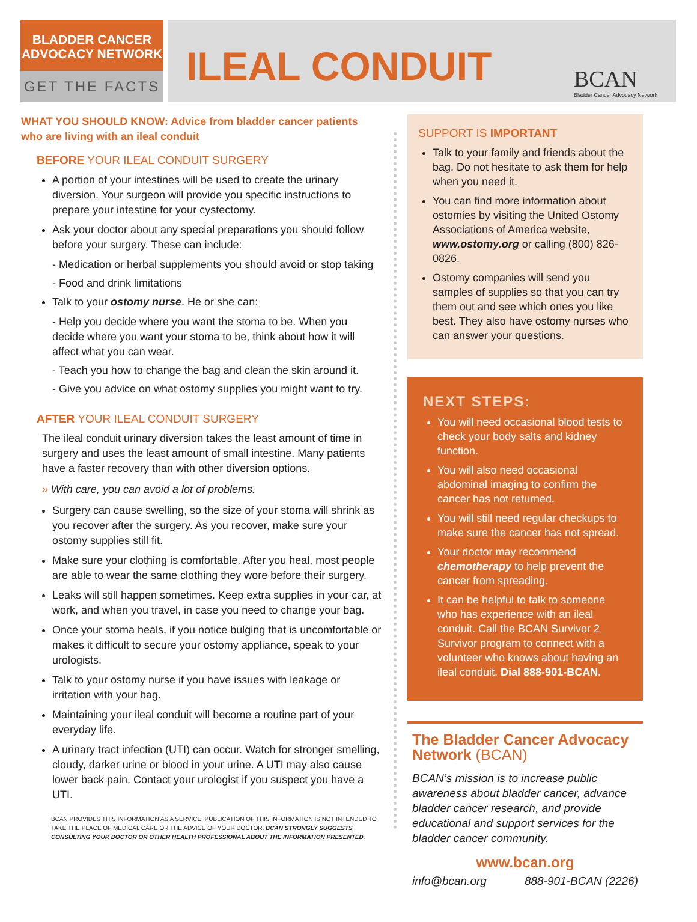BLADDER CANCER
ADVOCACY NETWORK
GET THE FACTS
ILEAL CONDUIT
BCAN
Bladder Cancer Advocacy Network
WHAT YOU SHOULD KNOW: Advice from bladder cancer patients who are living with an ileal conduit
BEFORE YOUR ILEAL CONDUIT SURGERY
A portion of your intestines will be used to create the urinary diversion. Your surgeon will provide you specific instructions to prepare your intestine for your cystectomy.
Ask your doctor about any special preparations you should follow before your surgery. These can include:
- Medication or herbal supplements you should avoid or stop taking
- Food and drink limitations
Talk to your ostomy nurse. He or she can:
- Help you decide where you want the stoma to be. When you decide where you want your stoma to be, think about how it will affect what you can wear.
- Teach you how to change the bag and clean the skin around it.
- Give you advice on what ostomy supplies you might want to try.
AFTER YOUR ILEAL CONDUIT SURGERY
The ileal conduit urinary diversion takes the least amount of time in surgery and uses the least amount of small intestine. Many patients have a faster recovery than with other diversion options.
» With care, you can avoid a lot of problems.
Surgery can cause swelling, so the size of your stoma will shrink as you recover after the surgery. As you recover, make sure your ostomy supplies still fit.
Make sure your clothing is comfortable. After you heal, most people are able to wear the same clothing they wore before their surgery.
Leaks will still happen sometimes. Keep extra supplies in your car, at work, and when you travel, in case you need to change your bag.
Once your stoma heals, if you notice bulging that is uncomfortable or makes it difficult to secure your ostomy appliance, speak to your urologists.
Talk to your ostomy nurse if you have issues with leakage or irritation with your bag.
Maintaining your ileal conduit will become a routine part of your everyday life.
A urinary tract infection (UTI) can occur. Watch for stronger smelling, cloudy, darker urine or blood in your urine. A UTI may also cause lower back pain. Contact your urologist if you suspect you have a UTI.
BCAN PROVIDES THIS INFORMATION AS A SERVICE. PUBLICATION OF THIS INFORMATION IS NOT INTENDED TO TAKE THE PLACE OF MEDICAL CARE OR THE ADVICE OF YOUR DOCTOR. BCAN STRONGLY SUGGESTS CONSULTING YOUR DOCTOR OR OTHER HEALTH PROFESSIONAL ABOUT THE INFORMATION PRESENTED.
SUPPORT IS IMPORTANT
Talk to your family and friends about the bag. Do not hesitate to ask them for help when you need it.
You can find more information about ostomies by visiting the United Ostomy Associations of America website, www.ostomy.org or calling (800) 826-0826.
Ostomy companies will send you samples of supplies so that you can try them out and see which ones you like best. They also have ostomy nurses who can answer your questions.
NEXT STEPS:
You will need occasional blood tests to check your body salts and kidney function.
You will also need occasional abdominal imaging to confirm the cancer has not returned.
You will still need regular checkups to make sure the cancer has not spread.
Your doctor may recommend chemotherapy to help prevent the cancer from spreading.
It can be helpful to talk to someone who has experience with an ileal conduit. Call the BCAN Survivor 2 Survivor program to connect with a volunteer who knows about having an ileal conduit. Dial 888-901-BCAN.
The Bladder Cancer Advocacy Network (BCAN)
BCAN’s mission is to increase public awareness about bladder cancer, advance bladder cancer research, and provide educational and support services for the bladder cancer community.
www.bcan.org
info@bcan.org 888-901-BCAN (2226)